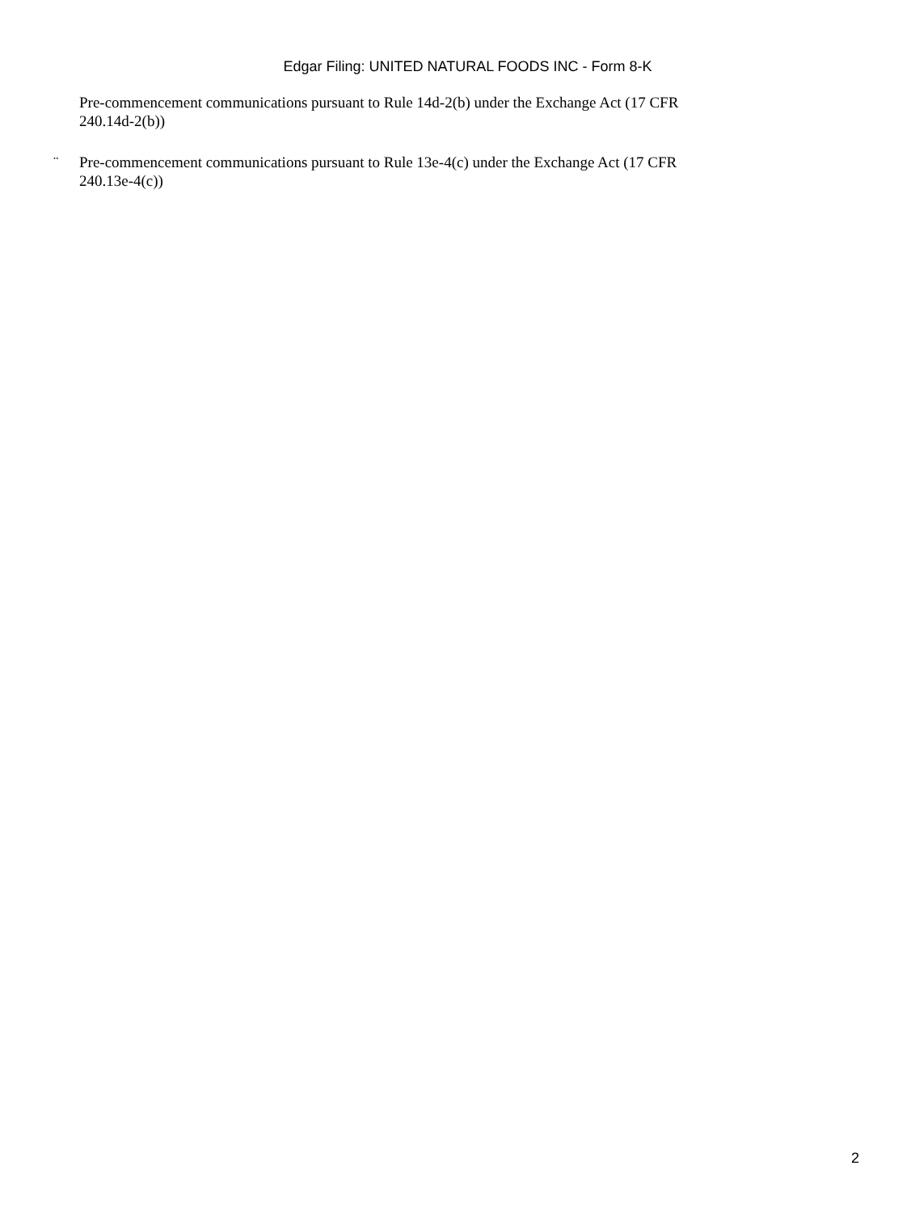Edgar Filing: UNITED NATURAL FOODS INC - Form 8-K
Pre-commencement communications pursuant to Rule 14d-2(b) under the Exchange Act (17 CFR 240.14d-2(b))
¨ Pre-commencement communications pursuant to Rule 13e-4(c) under the Exchange Act (17 CFR 240.13e-4(c))
2